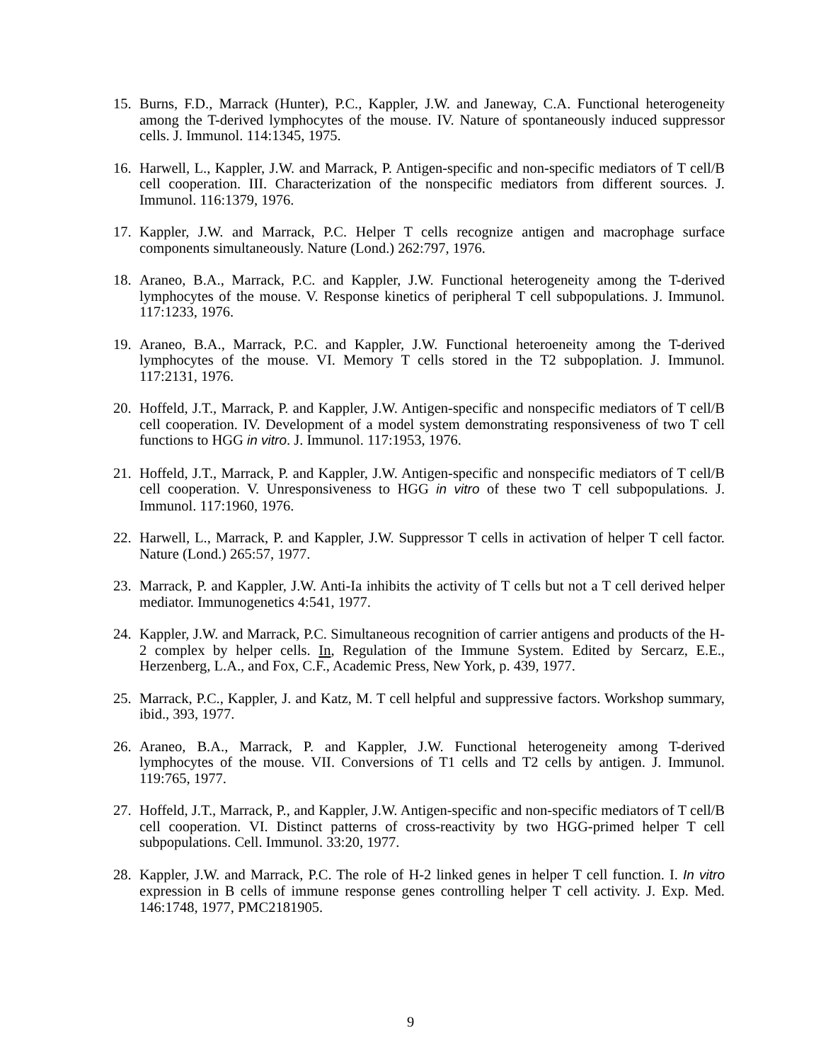15. Burns, F.D., Marrack (Hunter), P.C., Kappler, J.W. and Janeway, C.A. Functional heterogeneity among the T-derived lymphocytes of the mouse. IV. Nature of spontaneously induced suppressor cells. J. Immunol. 114:1345, 1975.
16. Harwell, L., Kappler, J.W. and Marrack, P. Antigen-specific and non-specific mediators of T cell/B cell cooperation. III. Characterization of the nonspecific mediators from different sources. J. Immunol. 116:1379, 1976.
17. Kappler, J.W. and Marrack, P.C. Helper T cells recognize antigen and macrophage surface components simultaneously. Nature (Lond.) 262:797, 1976.
18. Araneo, B.A., Marrack, P.C. and Kappler, J.W. Functional heterogeneity among the T-derived lymphocytes of the mouse. V. Response kinetics of peripheral T cell subpopulations. J. Immunol. 117:1233, 1976.
19. Araneo, B.A., Marrack, P.C. and Kappler, J.W. Functional heteroeneity among the T-derived lymphocytes of the mouse. VI. Memory T cells stored in the T2 subpoplation. J. Immunol. 117:2131, 1976.
20. Hoffeld, J.T., Marrack, P. and Kappler, J.W. Antigen-specific and nonspecific mediators of T cell/B cell cooperation. IV. Development of a model system demonstrating responsiveness of two T cell functions to HGG in vitro. J. Immunol. 117:1953, 1976.
21. Hoffeld, J.T., Marrack, P. and Kappler, J.W. Antigen-specific and nonspecific mediators of T cell/B cell cooperation. V. Unresponsiveness to HGG in vitro of these two T cell subpopulations. J. Immunol. 117:1960, 1976.
22. Harwell, L., Marrack, P. and Kappler, J.W. Suppressor T cells in activation of helper T cell factor. Nature (Lond.) 265:57, 1977.
23. Marrack, P. and Kappler, J.W. Anti-Ia inhibits the activity of T cells but not a T cell derived helper mediator. Immunogenetics 4:541, 1977.
24. Kappler, J.W. and Marrack, P.C. Simultaneous recognition of carrier antigens and products of the H-2 complex by helper cells. In, Regulation of the Immune System. Edited by Sercarz, E.E., Herzenberg, L.A., and Fox, C.F., Academic Press, New York, p. 439, 1977.
25. Marrack, P.C., Kappler, J. and Katz, M. T cell helpful and suppressive factors. Workshop summary, ibid., 393, 1977.
26. Araneo, B.A., Marrack, P. and Kappler, J.W. Functional heterogeneity among T-derived lymphocytes of the mouse. VII. Conversions of T1 cells and T2 cells by antigen. J. Immunol. 119:765, 1977.
27. Hoffeld, J.T., Marrack, P., and Kappler, J.W. Antigen-specific and non-specific mediators of T cell/B cell cooperation. VI. Distinct patterns of cross-reactivity by two HGG-primed helper T cell subpopulations. Cell. Immunol. 33:20, 1977.
28. Kappler, J.W. and Marrack, P.C. The role of H-2 linked genes in helper T cell function. I. In vitro expression in B cells of immune response genes controlling helper T cell activity. J. Exp. Med. 146:1748, 1977, PMC2181905.
9